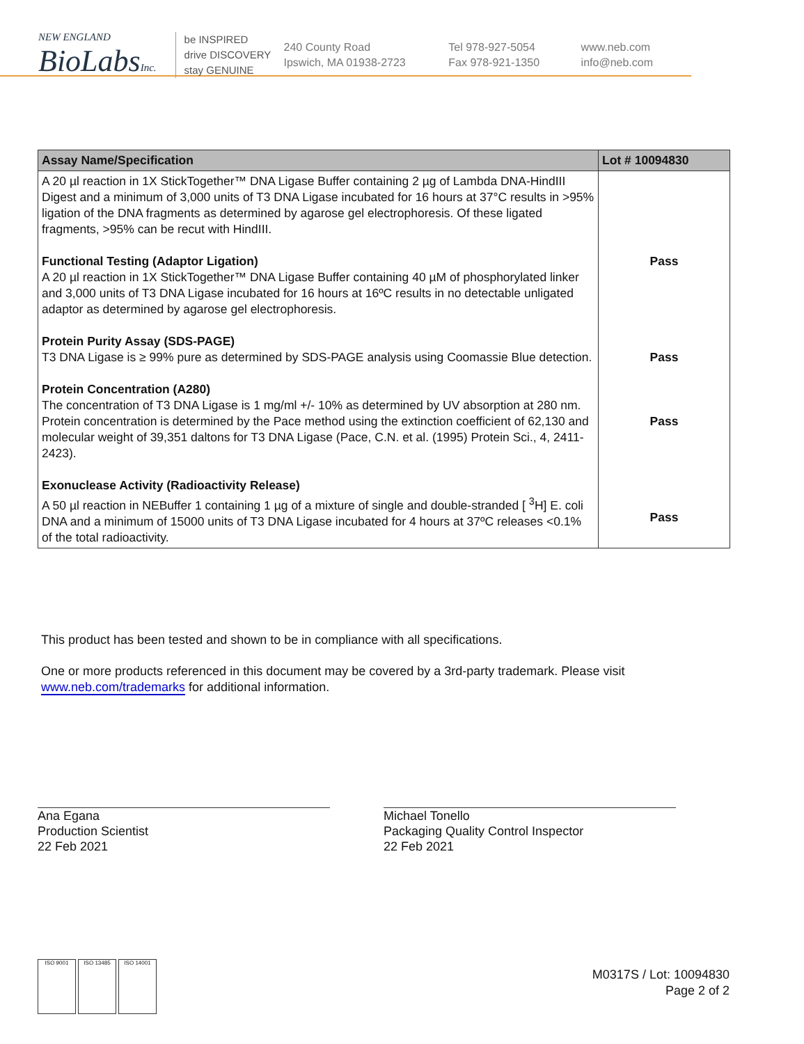NEW ENGLAND
BioLabsInc.
be INSPIRED
drive DISCOVERY
stay GENUINE
240 County Road
Ipswich, MA 01938-2723
Tel 978-927-5054
Fax 978-921-1350
www.neb.com
info@neb.com
| Assay Name/Specification | Lot # 10094830 |
| --- | --- |
| A 20 µl reaction in 1X StickTogether™ DNA Ligase Buffer containing 2 µg of Lambda DNA-HindIII Digest and a minimum of 3,000 units of T3 DNA Ligase incubated for 16 hours at 37°C results in >95% ligation of the DNA fragments as determined by agarose gel electrophoresis. Of these ligated fragments, >95% can be recut with HindIII. Functional Testing (Adaptor Ligation) A 20 µl reaction in 1X StickTogether™ DNA Ligase Buffer containing 40 µM of phosphorylated linker and 3,000 units of T3 DNA Ligase incubated for 16 hours at 16ºC results in no detectable unligated adaptor as determined by agarose gel electrophoresis. Protein Purity Assay (SDS-PAGE) T3 DNA Ligase is ≥ 99% pure as determined by SDS-PAGE analysis using Coomassie Blue detection. Protein Concentration (A280) The concentration of T3 DNA Ligase is 1 mg/ml +/- 10% as determined by UV absorption at 280 nm. Protein concentration is determined by the Pace method using the extinction coefficient of 62,130 and molecular weight of 39,351 daltons for T3 DNA Ligase (Pace, C.N. et al. (1995) Protein Sci., 4, 2411-2423). Exonuclease Activity (Radioactivity Release) A 50 µl reaction in NEBuffer 1 containing 1 µg of a mixture of single and double-stranded [ <sup>3</sup>H] E. coli DNA and a minimum of 15000 units of T3 DNA Ligase incubated for 4 hours at 37ºC releases <0.1% of the total radioactivity. | Pass Pass Pass Pass |
This product has been tested and shown to be in compliance with all specifications.
One or more products referenced in this document may be covered by a 3rd-party trademark. Please visit
www.neb.com/trademarks for additional information.
Ana Egana
Production Scientist
22 Feb 2021
Michael Tonello
Packaging Quality Control Inspector
22 Feb 2021
ISO 9001 ISO 13485 ISO 14001
M0317S / Lot: 10094830
Page 2 of 2